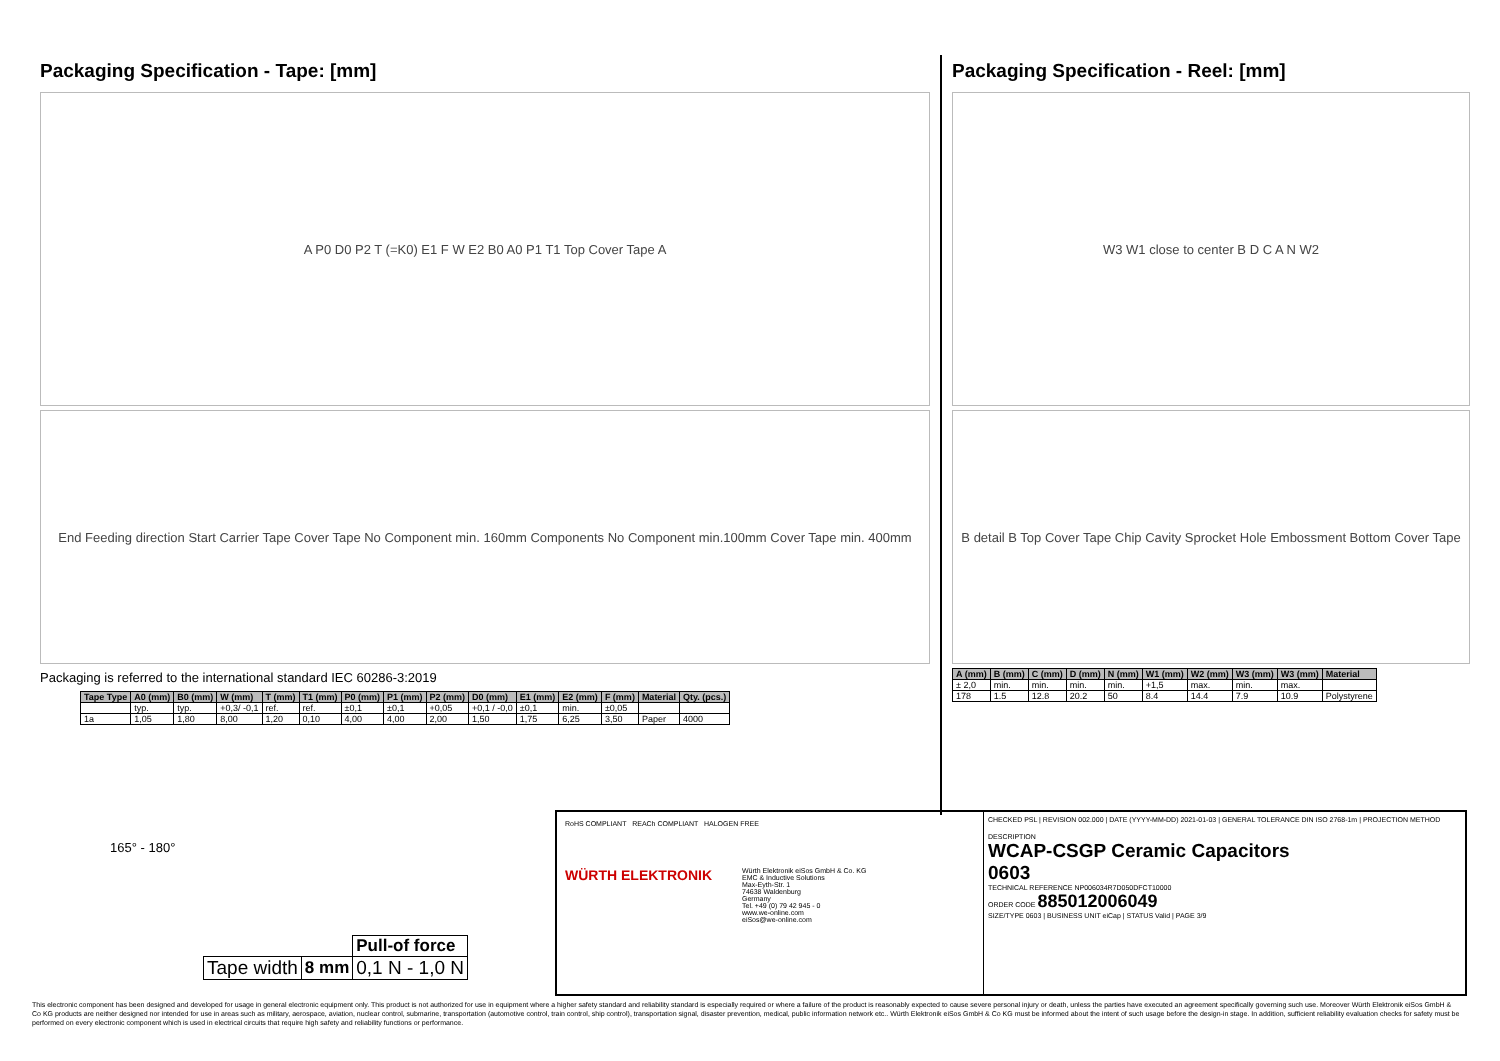Packaging Specification - Tape: [mm]
A P0 D0 P2 T (=K0) E1 F W E2 B0 A0 P1 T1 Top Cover Tape A
End Feeding direction Start Carrier Tape Cover Tape No Component min. 160mm Components No Component min.100mm Cover Tape min. 400mm
Packaging is referred to the international standard IEC 60286-3:2019
| Tape Type | A0 (mm) | B0 (mm) | W (mm) | T (mm) | T1 (mm) | P0 (mm) | P1 (mm) | P2 (mm) | D0 (mm) | E1 (mm) | E2 (mm) | F (mm) | Material | Qty. (pcs.) |
| --- | --- | --- | --- | --- | --- | --- | --- | --- | --- | --- | --- | --- | --- | --- |
| | typ. | typ. | +0,3/ -0,1 | ref. | ref. | ±0,1 | ±0,1 | +0,05 | +0,1 / -0,0 | ±0,1 | min. | ±0,05 | | |
| 1a | 1,05 | 1,80 | 8,00 | 1,20 | 0,10 | 4,00 | 4,00 | 2,00 | 1,50 | 1,75 | 6,25 | 3,50 | Paper | 4000 |
Packaging Specification - Reel: [mm]
W3 W1 close to center B D C A N W2
B detail B Top Cover Tape Chip Cavity Sprocket Hole Embossment Bottom Cover Tape
| A (mm) | B (mm) | C (mm) | D (mm) | N (mm) | W1 (mm) | W2 (mm) | W3 (mm) | W3 (mm) | Material |
| --- | --- | --- | --- | --- | --- | --- | --- | --- | --- |
| ± 2,0 | min. | min. | min. | min. | +1,5 | max. | min. | max. | |
| 178 | 1.5 | 12.8 | 20.2 | 50 | 8.4 | 14.4 | 7.9 | 10.9 | Polystyrene |
165° - 180°
| | | Pull-of force |
| Tape width | 8 mm | 0,1 N - 1,0 N |
RoHS COMPLIANT REACh COMPLIANT HALOGEN FREE
WÜRTH ELEKTRONIK
Würth Elektronik eiSos GmbH & Co. KG
EMC & Inductive Solutions
Max-Eyth-Str. 1
74638 Waldenburg
Germany
Tel. +49 (0) 79 42 945 - 0
www.we-online.com
eiSos@we-online.com
CHECKED PSL | REVISION 002.000 | DATE (YYYY-MM-DD) 2021-01-03 | GENERAL TOLERANCE DIN ISO 2768-1m | PROJECTION METHOD
DESCRIPTION
WCAP-CSGP Ceramic Capacitors
0603
TECHNICAL REFERENCE NP006034R7D050DFCT10000
ORDER CODE 885012006049
SIZE/TYPE 0603 | BUSINESS UNIT eiCap | STATUS Valid | PAGE 3/9
This electronic component has been designed and developed for usage in general electronic equipment only. This product is not authorized for use in equipment where a higher safety standard and reliability standard is especially required or where a failure of the product is reasonably expected to cause severe personal injury or death, unless the parties have executed an agreement specifically governing such use. Moreover Würth Elektronik eiSos GmbH & Co KG products are neither designed nor intended for use in areas such as military, aerospace, aviation, nuclear control, submarine, transportation (automotive control, train control, ship control), transportation signal, disaster prevention, medical, public information network etc.. Würth Elektronik eiSos GmbH & Co KG must be informed about the intent of such usage before the design-in stage. In addition, sufficient reliability evaluation checks for safety must be performed on every electronic component which is used in electrical circuits that require high safety and reliability functions or performance.